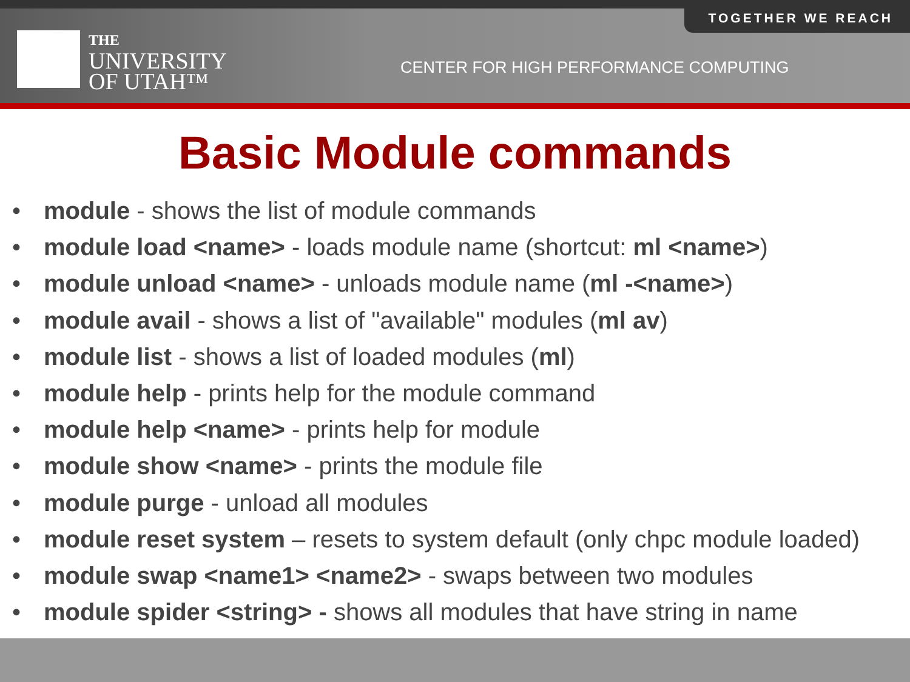TOGETHER WE REACH
THE
UNIVERSITY
OF UTAH™
CENTER FOR HIGH PERFORMANCE COMPUTING
Basic Module commands
• module - shows the list of module commands
• module load <name> - loads module name (shortcut: ml <name>)
• module unload <name> - unloads module name (ml -<name>)
• module avail - shows a list of "available" modules (ml av)
• module list - shows a list of loaded modules (ml)
• module help - prints help for the module command
• module help <name> - prints help for module
• module show <name> - prints the module file
• module purge - unload all modules
• module reset system – resets to system default (only chpc module loaded)
• module swap <name1> <name2> - swaps between two modules
• module spider <string> - shows all modules that have string in name